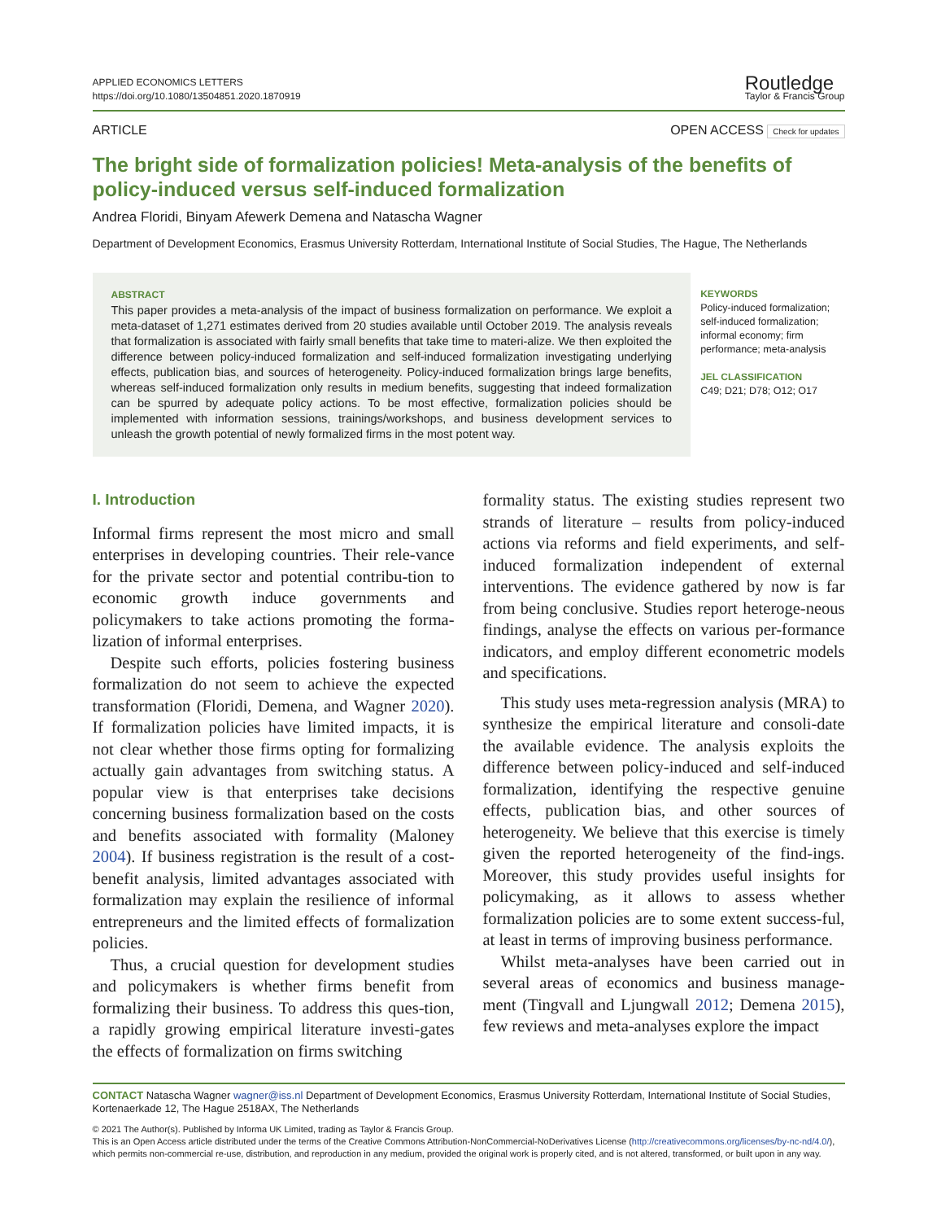APPLIED ECONOMICS LETTERS
https://doi.org/10.1080/13504851.2020.1870919
Routledge
Taylor & Francis Group
ARTICLE OPEN ACCESS Check for updates
The bright side of formalization policies! Meta-analysis of the benefits of policy-induced versus self-induced formalization
Andrea Floridi, Binyam Afewerk Demena and Natascha Wagner
Department of Development Economics, Erasmus University Rotterdam, International Institute of Social Studies, The Hague, The Netherlands
ABSTRACT
This paper provides a meta-analysis of the impact of business formalization on performance. We exploit a meta-dataset of 1,271 estimates derived from 20 studies available until October 2019. The analysis reveals that formalization is associated with fairly small benefits that take time to materi-alize. We then exploited the difference between policy-induced formalization and self-induced formalization investigating underlying effects, publication bias, and sources of heterogeneity. Policy-induced formalization brings large benefits, whereas self-induced formalization only results in medium benefits, suggesting that indeed formalization can be spurred by adequate policy actions. To be most effective, formalization policies should be implemented with information sessions, trainings/workshops, and business development services to unleash the growth potential of newly formalized firms in the most potent way.
KEYWORDS
Policy-induced formalization; self-induced formalization; informal economy; firm performance; meta-analysis
JEL CLASSIFICATION
C49; D21; D78; O12; O17
I. Introduction
Informal firms represent the most micro and small enterprises in developing countries. Their rele-vance for the private sector and potential contribu-tion to economic growth induce governments and policymakers to take actions promoting the forma-lization of informal enterprises.
Despite such efforts, policies fostering business formalization do not seem to achieve the expected transformation (Floridi, Demena, and Wagner 2020). If formalization policies have limited impacts, it is not clear whether those firms opting for formalizing actually gain advantages from switching status. A popular view is that enterprises take decisions concerning business formalization based on the costs and benefits associated with formality (Maloney 2004). If business registration is the result of a cost-benefit analysis, limited advantages associated with formalization may explain the resilience of informal entrepreneurs and the limited effects of formalization policies.
Thus, a crucial question for development studies and policymakers is whether firms benefit from formalizing their business. To address this ques-tion, a rapidly growing empirical literature investi-gates the effects of formalization on firms switching
formality status. The existing studies represent two strands of literature – results from policy-induced actions via reforms and field experiments, and self-induced formalization independent of external interventions. The evidence gathered by now is far from being conclusive. Studies report heteroge-neous findings, analyse the effects on various per-formance indicators, and employ different econometric models and specifications.
This study uses meta-regression analysis (MRA) to synthesize the empirical literature and consoli-date the available evidence. The analysis exploits the difference between policy-induced and self-induced formalization, identifying the respective genuine effects, publication bias, and other sources of heterogeneity. We believe that this exercise is timely given the reported heterogeneity of the find-ings. Moreover, this study provides useful insights for policymaking, as it allows to assess whether formalization policies are to some extent success-ful, at least in terms of improving business performance.
Whilst meta-analyses have been carried out in several areas of economics and business manage-ment (Tingvall and Ljungwall 2012; Demena 2015), few reviews and meta-analyses explore the impact
CONTACT Natascha Wagner wagner@iss.nl Department of Development Economics, Erasmus University Rotterdam, International Institute of Social Studies, Kortenaerkade 12, The Hague 2518AX, The Netherlands
© 2021 The Author(s). Published by Informa UK Limited, trading as Taylor & Francis Group.
This is an Open Access article distributed under the terms of the Creative Commons Attribution-NonCommercial-NoDerivatives License (http://creativecommons.org/licenses/by-nc-nd/4.0/), which permits non-commercial re-use, distribution, and reproduction in any medium, provided the original work is properly cited, and is not altered, transformed, or built upon in any way.